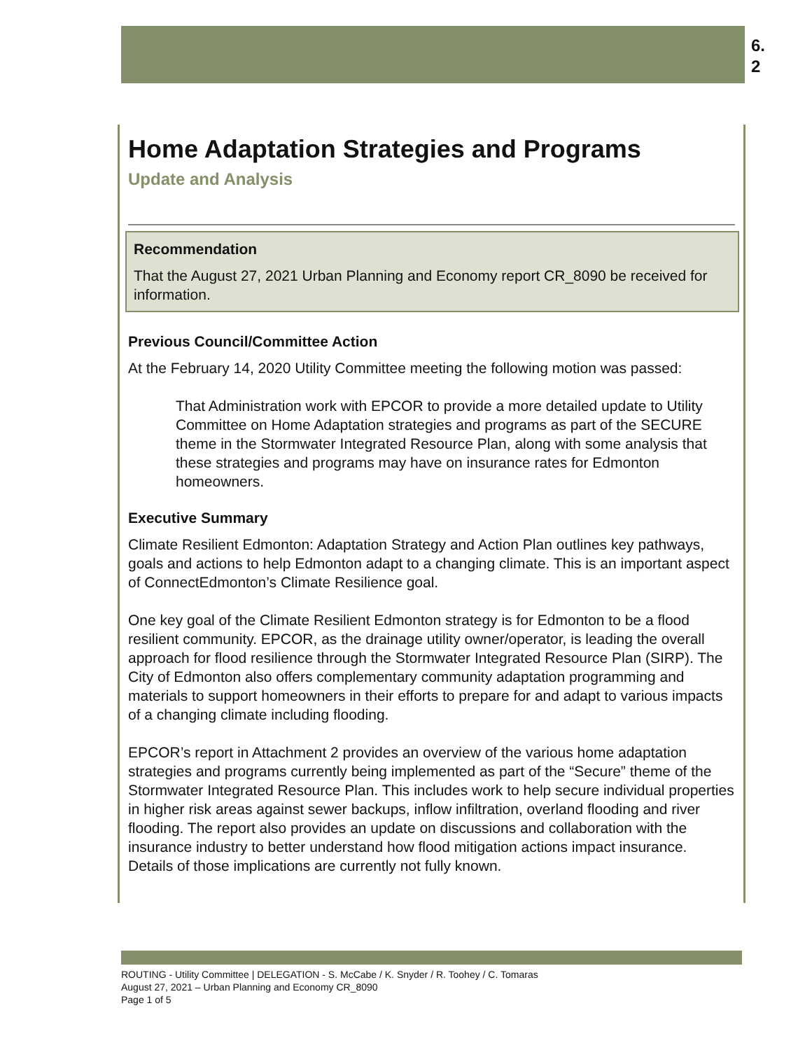6.
2
Home Adaptation Strategies and Programs
Update and Analysis
Recommendation
That the August 27, 2021 Urban Planning and Economy report CR_8090 be received for information.
Previous Council/Committee Action
At the February 14, 2020 Utility Committee meeting the following motion was passed:
That Administration work with EPCOR to provide a more detailed update to Utility Committee on Home Adaptation strategies and programs as part of the SECURE theme in the Stormwater Integrated Resource Plan, along with some analysis that these strategies and programs may have on insurance rates for Edmonton homeowners.
Executive Summary
Climate Resilient Edmonton: Adaptation Strategy and Action Plan outlines key pathways, goals and actions to help Edmonton adapt to a changing climate. This is an important aspect of ConnectEdmonton’s Climate Resilience goal.
One key goal of the Climate Resilient Edmonton strategy is for Edmonton to be a flood resilient community. EPCOR, as the drainage utility owner/operator, is leading the overall approach for flood resilience through the Stormwater Integrated Resource Plan (SIRP). The City of Edmonton also offers complementary community adaptation programming and materials to support homeowners in their efforts to prepare for and adapt to various impacts of a changing climate including flooding.
EPCOR’s report in Attachment 2 provides an overview of the various home adaptation strategies and programs currently being implemented as part of the “Secure” theme of the Stormwater Integrated Resource Plan. This includes work to help secure individual properties in higher risk areas against sewer backups, inflow infiltration, overland flooding and river flooding. The report also provides an update on discussions and collaboration with the insurance industry to better understand how flood mitigation actions impact insurance. Details of those implications are currently not fully known.
ROUTING - Utility Committee | DELEGATION - S. McCabe / K. Snyder / R. Toohey / C. Tomaras
August 27, 2021 – Urban Planning and Economy CR_8090
Page 1 of 5